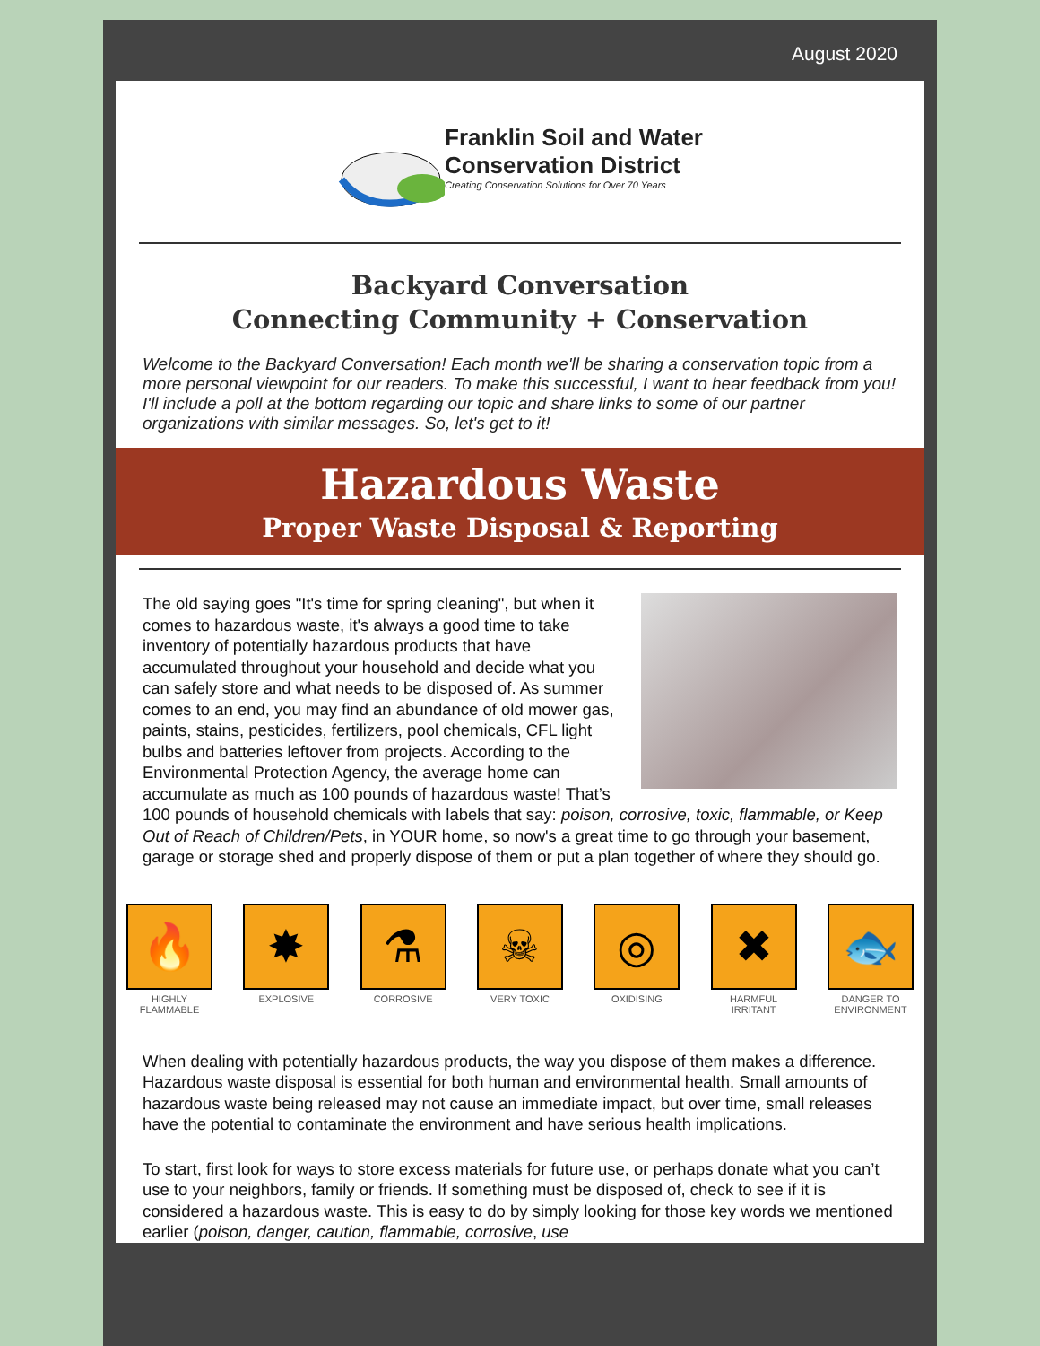August 2020
Franklin Soil and Water
Conservation District Creating Conservation Solutions for Over 70 Years
Backyard Conversation
Connecting Community + Conservation
Welcome to the Backyard Conversation! Each month we'll be sharing a conservation topic from a more personal viewpoint for our readers. To make this successful, I want to hear feedback from you! I'll include a poll at the bottom regarding our topic and share links to some of our partner organizations with similar messages. So, let's get to it!
Hazardous Waste
Proper Waste Disposal & Reporting
The old saying goes "It's time for spring cleaning", but when it comes to hazardous waste, it's always a good time to take inventory of potentially hazardous products that have accumulated throughout your household and decide what you can safely store and what needs to be disposed of. As summer comes to an end, you may find an abundance of old mower gas, paints, stains, pesticides, fertilizers, pool chemicals, CFL light bulbs and batteries leftover from projects. According to the Environmental Protection Agency, the average home can accumulate as much as 100 pounds of hazardous waste! That’s 100 pounds of household chemicals with labels that say: poison, corrosive, toxic, flammable, or Keep Out of Reach of Children/Pets, in YOUR home, so now's a great time to go through your basement, garage or storage shed and properly dispose of them or put a plan together of where they should go.
🔥
HIGHLY FLAMMABLE
✸
EXPLOSIVE
⚗
CORROSIVE
☠
VERY TOXIC
◎
OXIDISING
✖
HARMFUL IRRITANT
🐟
DANGER TO ENVIRONMENT
When dealing with potentially hazardous products, the way you dispose of them makes a difference. Hazardous waste disposal is essential for both human and environmental health. Small amounts of hazardous waste being released may not cause an immediate impact, but over time, small releases have the potential to contaminate the environment and have serious health implications.
To start, first look for ways to store excess materials for future use, or perhaps donate what you can’t use to your neighbors, family or friends. If something must be disposed of, check to see if it is considered a hazardous waste. This is easy to do by simply looking for those key words we mentioned earlier (poison, danger, caution, flammable, corrosive, use